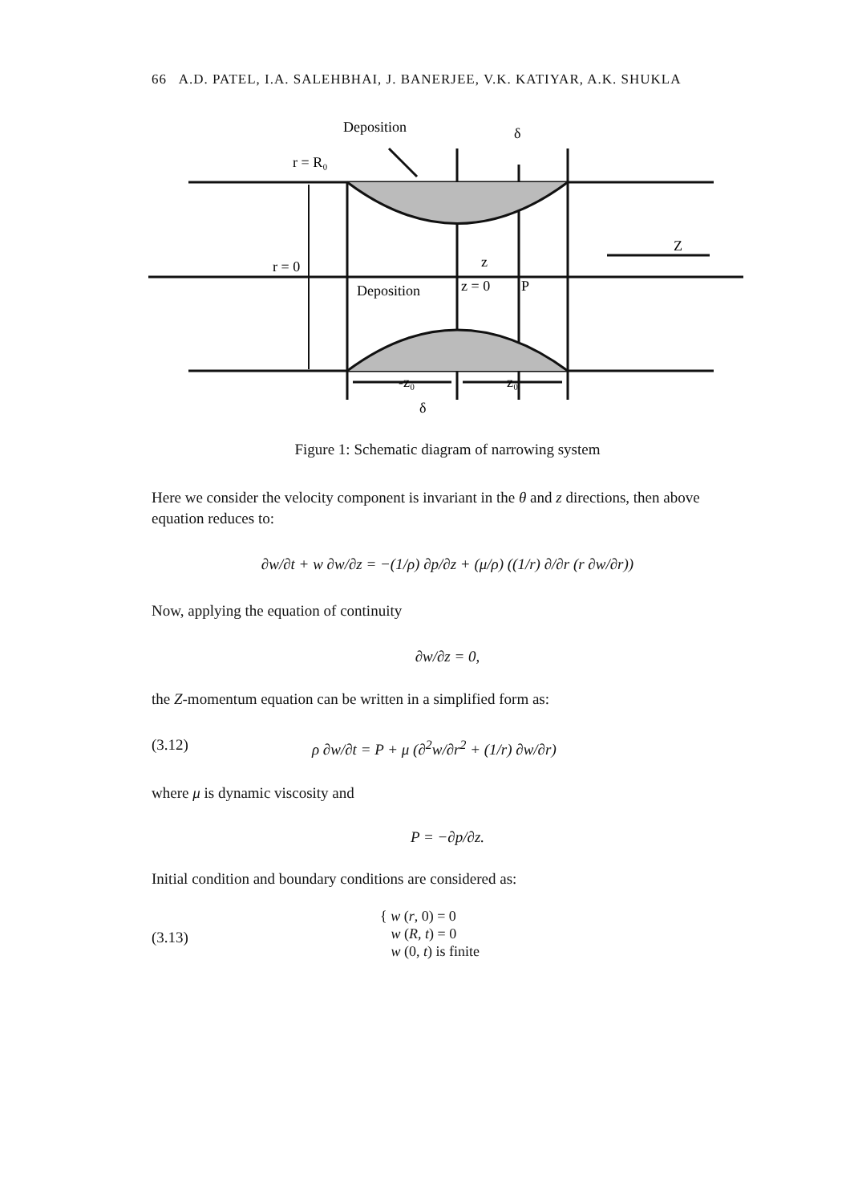66 A.D. PATEL, I.A. SALEHBHAI, J. BANERJEE, V.K. KATIYAR, A.K. SHUKLA
Deposition
δ
r = R₀
Z
r = 0
z
Deposition
z = 0
P
-z₀
z₀
δ
Figure 1: Schematic diagram of narrowing system
Here we consider the velocity component is invariant in the θ and z directions, then above equation reduces to:
∂w/∂t + w ∂w/∂z = −(1/ρ) ∂p/∂z + (μ/ρ) ((1/r) ∂/∂r (r ∂w/∂r))
Now, applying the equation of continuity
∂w/∂z = 0,
the Z-momentum equation can be written in a simplified form as:
(3.12) ρ ∂w/∂t = P + μ (∂<sup>2</sup>w/∂r<sup>2</sup> + (1/r) ∂w/∂r)
where μ is dynamic viscosity and
P = −∂p/∂z.
Initial condition and boundary conditions are considered as:
(3.13) { w (r, 0) = 0
w (R, t) = 0
w (0, t) is finite